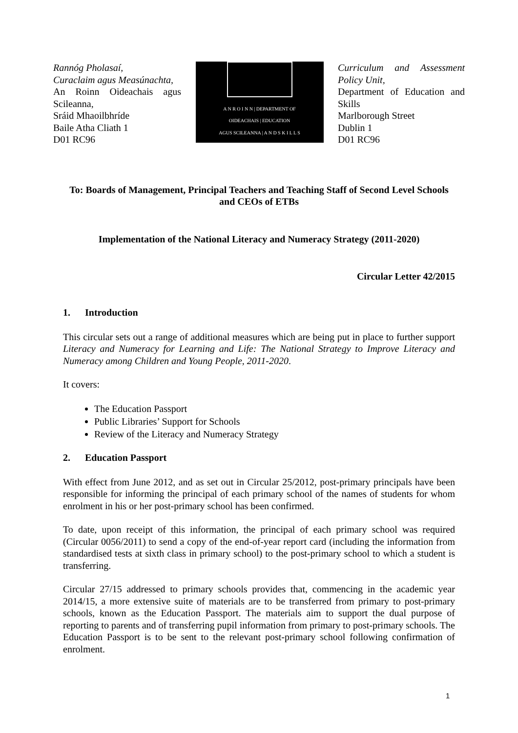Rannóg Pholasaí,
Curaclaim agus Measúnachta,
An Roinn Oideachais agus Scileanna,
Sráid Mhaoilbhríde
Baile Atha Cliath 1
D01 RC96
A N R O I N N | DEPARTMENT OF
OIDEACHAIS | EDUCATION
AGUS SCILEANNA | A N D S K I L L S
Curriculum and Assessment Policy Unit,
Department of Education and Skills
Marlborough Street
Dublin 1
D01 RC96
To: Boards of Management, Principal Teachers and Teaching Staff of Second Level Schools and CEOs of ETBs
Implementation of the National Literacy and Numeracy Strategy (2011-2020)
Circular Letter 42/2015
1. Introduction
This circular sets out a range of additional measures which are being put in place to further support Literacy and Numeracy for Learning and Life: The National Strategy to Improve Literacy and Numeracy among Children and Young People, 2011-2020.
It covers:
The Education Passport
Public Libraries’ Support for Schools
Review of the Literacy and Numeracy Strategy
2. Education Passport
With effect from June 2012, and as set out in Circular 25/2012, post-primary principals have been responsible for informing the principal of each primary school of the names of students for whom enrolment in his or her post-primary school has been confirmed.
To date, upon receipt of this information, the principal of each primary school was required (Circular 0056/2011) to send a copy of the end-of-year report card (including the information from standardised tests at sixth class in primary school) to the post-primary school to which a student is transferring.
Circular 27/15 addressed to primary schools provides that, commencing in the academic year 2014/15, a more extensive suite of materials are to be transferred from primary to post-primary schools, known as the Education Passport. The materials aim to support the dual purpose of reporting to parents and of transferring pupil information from primary to post-primary schools. The Education Passport is to be sent to the relevant post-primary school following confirmation of enrolment.
1